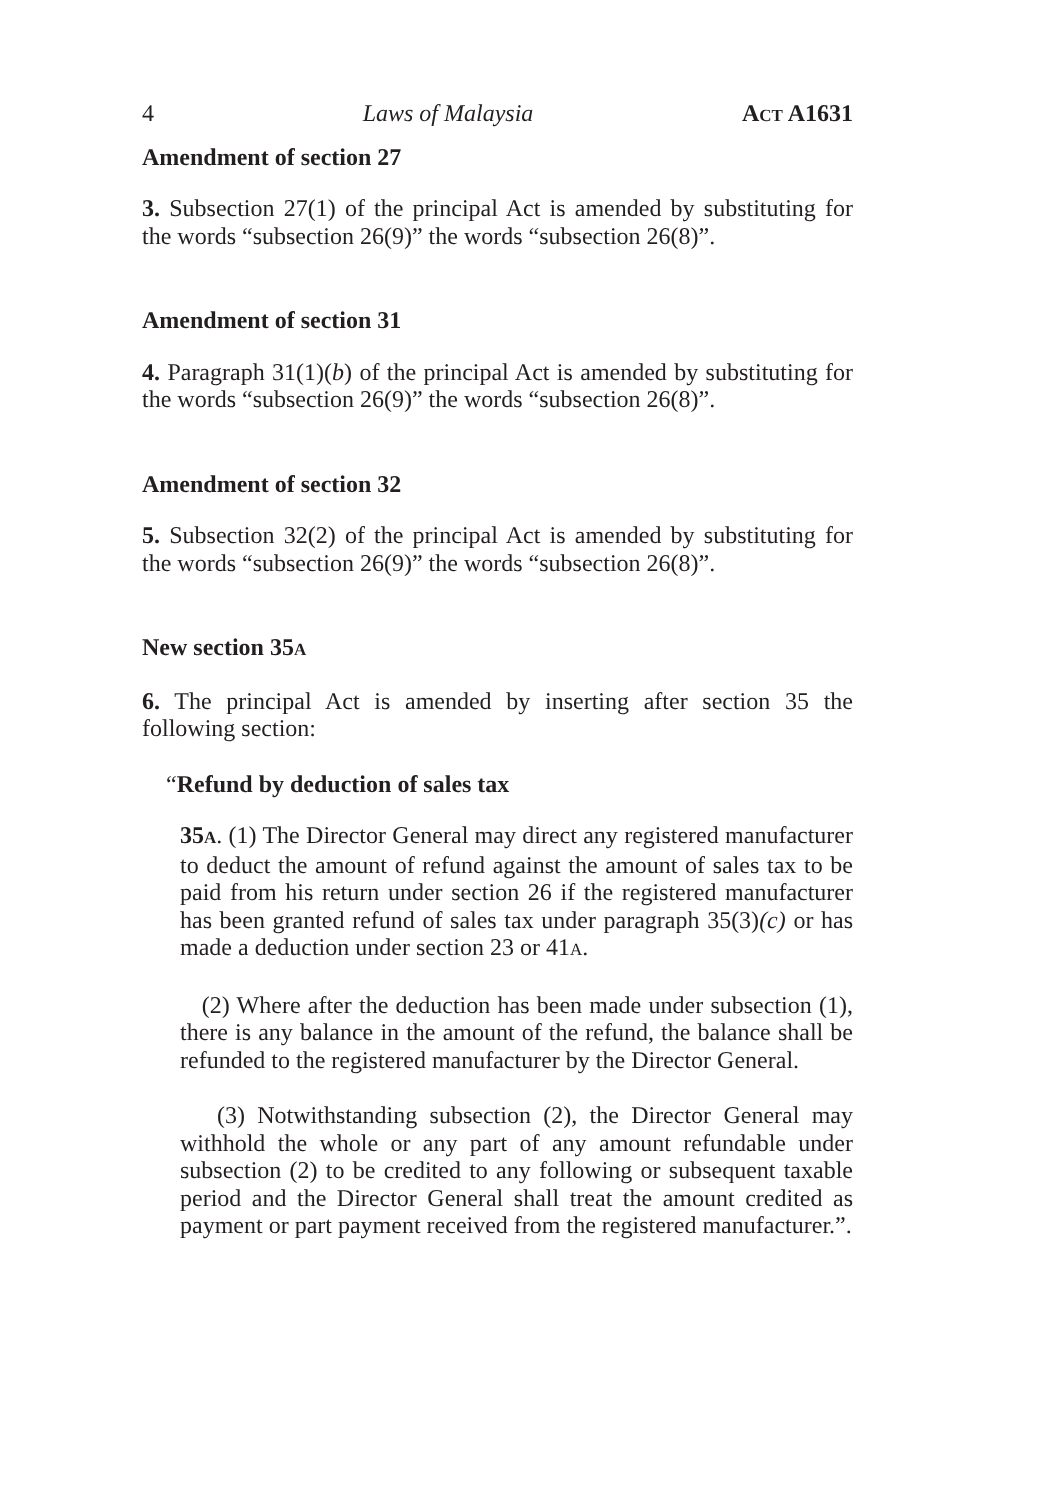4 Laws of Malaysia ACT A1631
Amendment of section 27
3. Subsection 27(1) of the principal Act is amended by substituting for the words “subsection 26(9)” the words “subsection 26(8)”.
Amendment of section 31
4. Paragraph 31(1)(b) of the principal Act is amended by substituting for the words “subsection 26(9)” the words “subsection 26(8)”.
Amendment of section 32
5. Subsection 32(2) of the principal Act is amended by substituting for the words “subsection 26(9)” the words “subsection 26(8)”.
New section 35A
6. The principal Act is amended by inserting after section 35 the following section:
“Refund by deduction of sales tax
35A. (1) The Director General may direct any registered manufacturer to deduct the amount of refund against the amount of sales tax to be paid from his return under section 26 if the registered manufacturer has been granted refund of sales tax under paragraph 35(3)(c) or has made a deduction under section 23 or 41A.
(2) Where after the deduction has been made under subsection (1), there is any balance in the amount of the refund, the balance shall be refunded to the registered manufacturer by the Director General.
(3) Notwithstanding subsection (2), the Director General may withhold the whole or any part of any amount refundable under subsection (2) to be credited to any following or subsequent taxable period and the Director General shall treat the amount credited as payment or part payment received from the registered manufacturer.”.